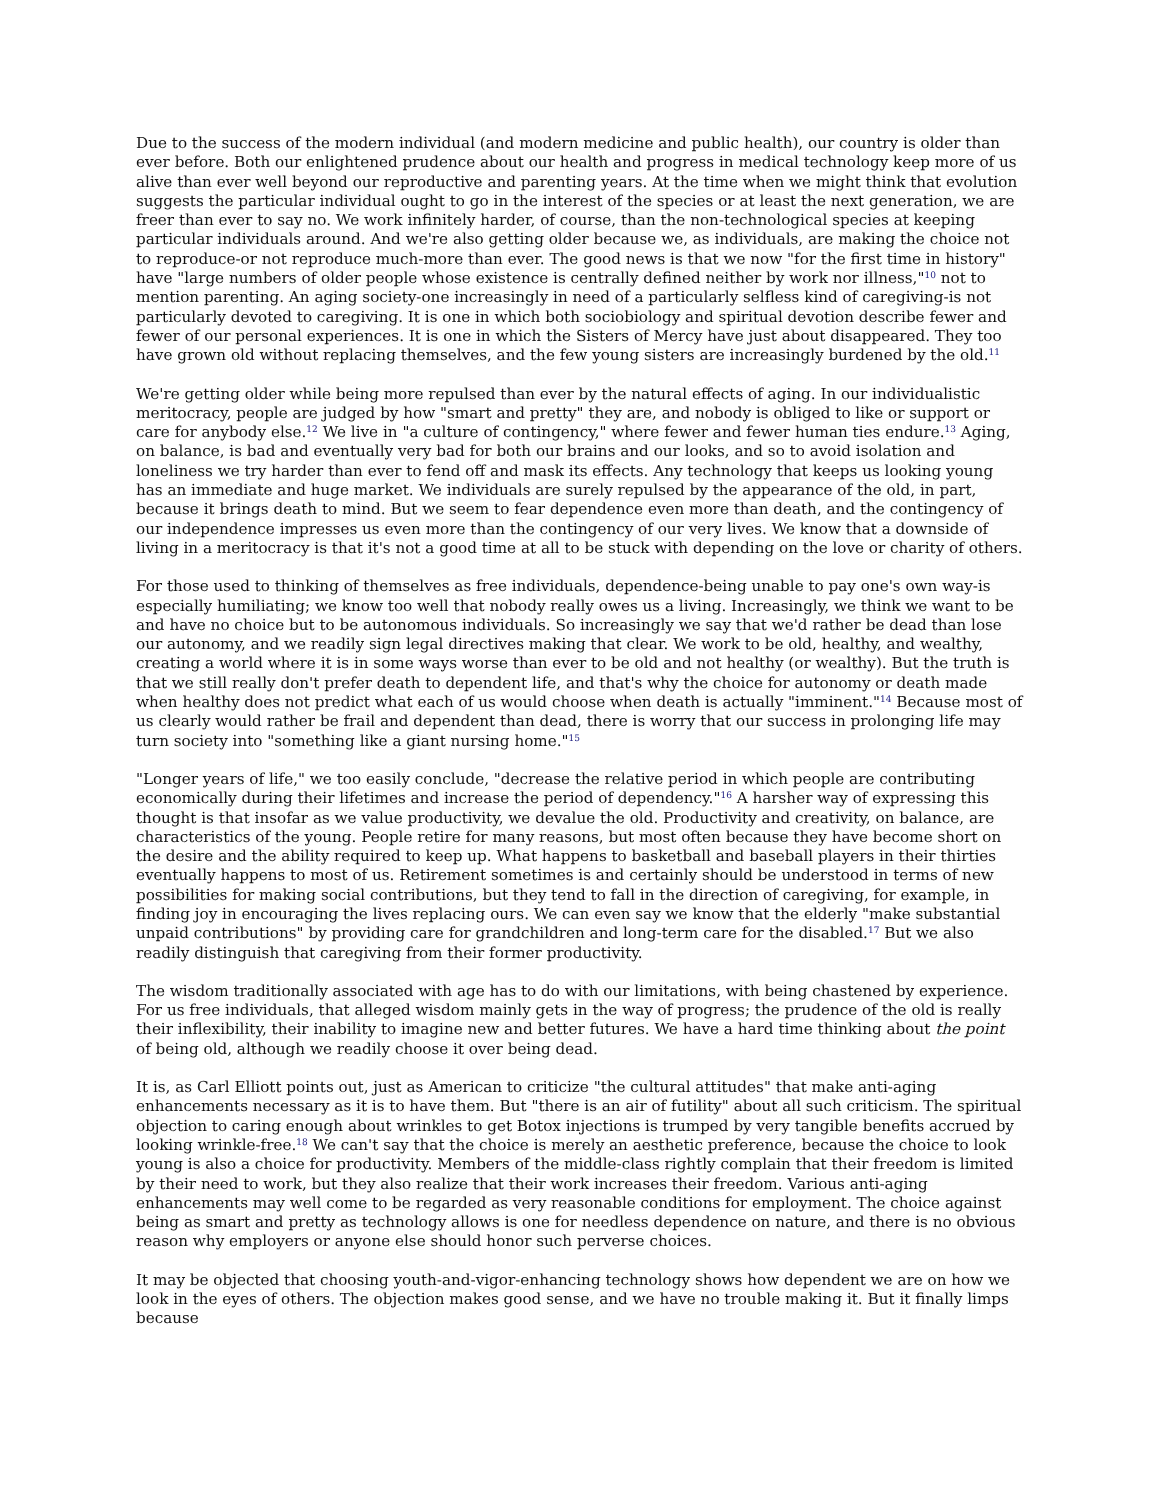Due to the success of the modern individual (and modern medicine and public health), our country is older than ever before. Both our enlightened prudence about our health and progress in medical technology keep more of us alive than ever well beyond our reproductive and parenting years. At the time when we might think that evolution suggests the particular individual ought to go in the interest of the species or at least the next generation, we are freer than ever to say no. We work infinitely harder, of course, than the non-technological species at keeping particular individuals around. And we're also getting older because we, as individuals, are making the choice not to reproduce-or not reproduce much-more than ever. The good news is that we now "for the first time in history" have "large numbers of older people whose existence is centrally defined neither by work nor illness,"<sup>10</sup> not to mention parenting. An aging society-one increasingly in need of a particularly selfless kind of caregiving-is not particularly devoted to caregiving. It is one in which both sociobiology and spiritual devotion describe fewer and fewer of our personal experiences. It is one in which the Sisters of Mercy have just about disappeared. They too have grown old without replacing themselves, and the few young sisters are increasingly burdened by the old.<sup>11</sup>
We're getting older while being more repulsed than ever by the natural effects of aging. In our individualistic meritocracy, people are judged by how "smart and pretty" they are, and nobody is obliged to like or support or care for anybody else.<sup>12</sup> We live in "a culture of contingency," where fewer and fewer human ties endure.<sup>13</sup> Aging, on balance, is bad and eventually very bad for both our brains and our looks, and so to avoid isolation and loneliness we try harder than ever to fend off and mask its effects. Any technology that keeps us looking young has an immediate and huge market. We individuals are surely repulsed by the appearance of the old, in part, because it brings death to mind. But we seem to fear dependence even more than death, and the contingency of our independence impresses us even more than the contingency of our very lives. We know that a downside of living in a meritocracy is that it's not a good time at all to be stuck with depending on the love or charity of others.
For those used to thinking of themselves as free individuals, dependence-being unable to pay one's own way-is especially humiliating; we know too well that nobody really owes us a living. Increasingly, we think we want to be and have no choice but to be autonomous individuals. So increasingly we say that we'd rather be dead than lose our autonomy, and we readily sign legal directives making that clear. We work to be old, healthy, and wealthy, creating a world where it is in some ways worse than ever to be old and not healthy (or wealthy). But the truth is that we still really don't prefer death to dependent life, and that's why the choice for autonomy or death made when healthy does not predict what each of us would choose when death is actually "imminent."<sup>14</sup> Because most of us clearly would rather be frail and dependent than dead, there is worry that our success in prolonging life may turn society into "something like a giant nursing home."<sup>15</sup>
"Longer years of life," we too easily conclude, "decrease the relative period in which people are contributing economically during their lifetimes and increase the period of dependency."<sup>16</sup> A harsher way of expressing this thought is that insofar as we value productivity, we devalue the old. Productivity and creativity, on balance, are characteristics of the young. People retire for many reasons, but most often because they have become short on the desire and the ability required to keep up. What happens to basketball and baseball players in their thirties eventually happens to most of us. Retirement sometimes is and certainly should be understood in terms of new possibilities for making social contributions, but they tend to fall in the direction of caregiving, for example, in finding joy in encouraging the lives replacing ours. We can even say we know that the elderly "make substantial unpaid contributions" by providing care for grandchildren and long-term care for the disabled.<sup>17</sup> But we also readily distinguish that caregiving from their former productivity.
The wisdom traditionally associated with age has to do with our limitations, with being chastened by experience. For us free individuals, that alleged wisdom mainly gets in the way of progress; the prudence of the old is really their inflexibility, their inability to imagine new and better futures. We have a hard time thinking about the point of being old, although we readily choose it over being dead.
It is, as Carl Elliott points out, just as American to criticize "the cultural attitudes" that make anti-aging enhancements necessary as it is to have them. But "there is an air of futility" about all such criticism. The spiritual objection to caring enough about wrinkles to get Botox injections is trumped by very tangible benefits accrued by looking wrinkle-free.<sup>18</sup> We can't say that the choice is merely an aesthetic preference, because the choice to look young is also a choice for productivity. Members of the middle-class rightly complain that their freedom is limited by their need to work, but they also realize that their work increases their freedom. Various anti-aging enhancements may well come to be regarded as very reasonable conditions for employment. The choice against being as smart and pretty as technology allows is one for needless dependence on nature, and there is no obvious reason why employers or anyone else should honor such perverse choices.
It may be objected that choosing youth-and-vigor-enhancing technology shows how dependent we are on how we look in the eyes of others. The objection makes good sense, and we have no trouble making it. But it finally limps because